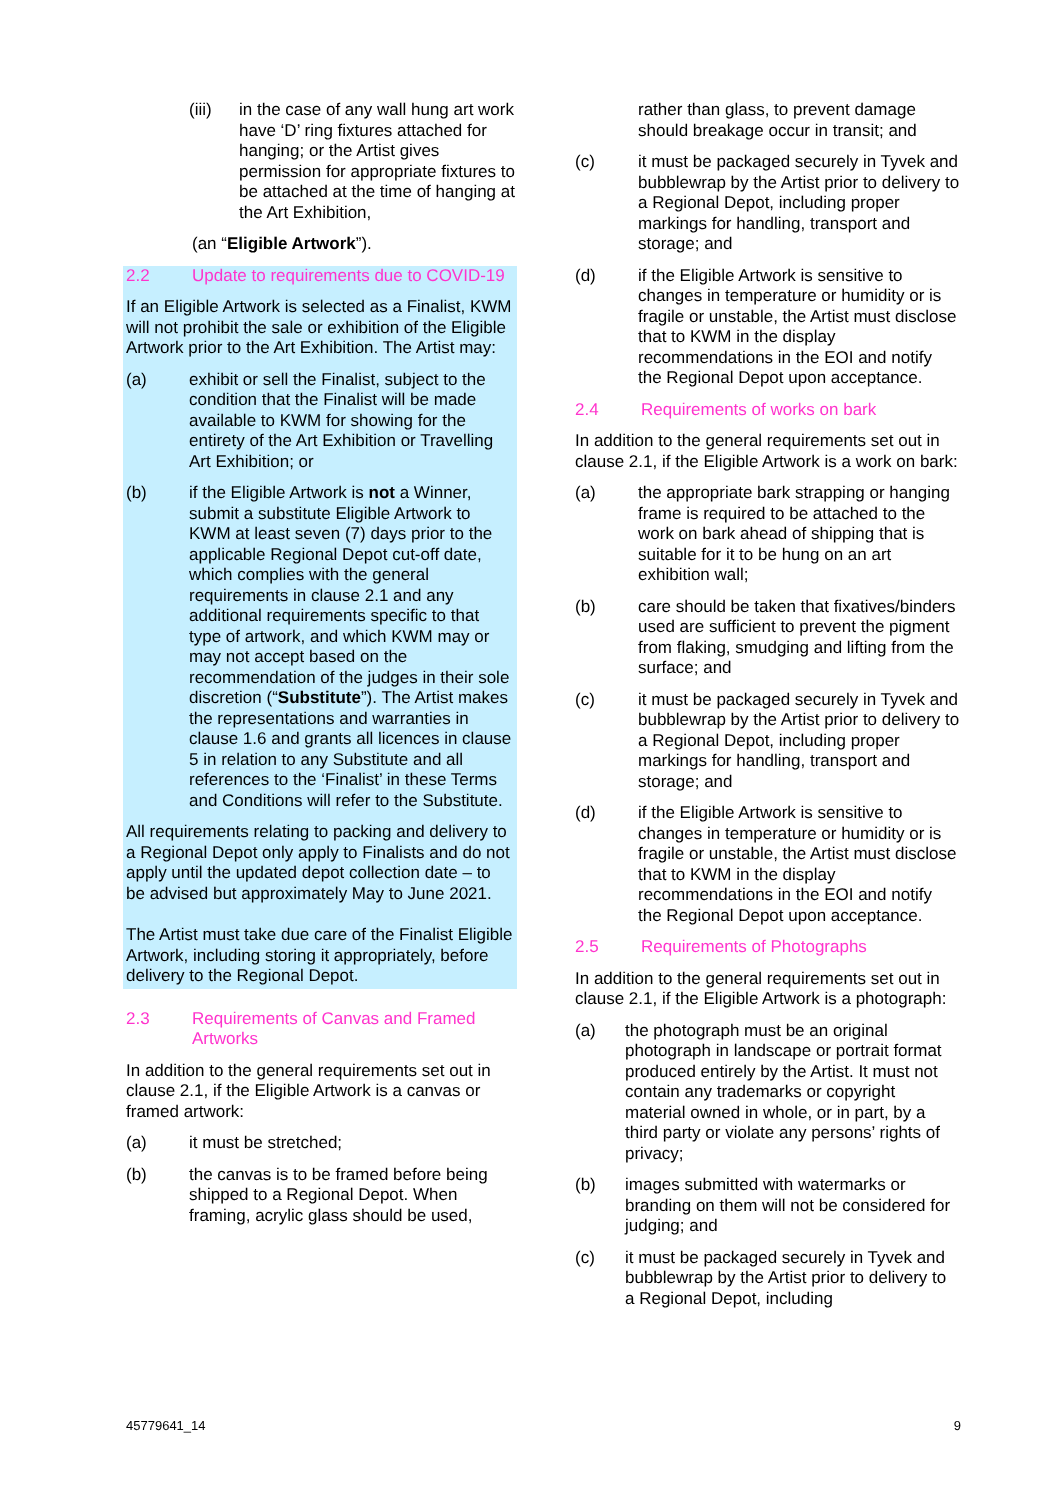(iii) in the case of any wall hung art work have ‘D’ ring fixtures attached for hanging; or the Artist gives permission for appropriate fixtures to be attached at the time of hanging at the Art Exhibition,
(an “Eligible Artwork”).
2.2 Update to requirements due to COVID-19
If an Eligible Artwork is selected as a Finalist, KWM will not prohibit the sale or exhibition of the Eligible Artwork prior to the Art Exhibition. The Artist may:
(a) exhibit or sell the Finalist, subject to the condition that the Finalist will be made available to KWM for showing for the entirety of the Art Exhibition or Travelling Art Exhibition; or
(b) if the Eligible Artwork is not a Winner, submit a substitute Eligible Artwork to KWM at least seven (7) days prior to the applicable Regional Depot cut-off date, which complies with the general requirements in clause 2.1 and any additional requirements specific to that type of artwork, and which KWM may or may not accept based on the recommendation of the judges in their sole discretion (“Substitute”). The Artist makes the representations and warranties in clause 1.6 and grants all licences in clause 5 in relation to any Substitute and all references to the ‘Finalist’ in these Terms and Conditions will refer to the Substitute.
All requirements relating to packing and delivery to a Regional Depot only apply to Finalists and do not apply until the updated depot collection date – to be advised but approximately May to June 2021.
The Artist must take due care of the Finalist Eligible Artwork, including storing it appropriately, before delivery to the Regional Depot.
2.3 Requirements of Canvas and Framed Artworks
In addition to the general requirements set out in clause 2.1, if the Eligible Artwork is a canvas or framed artwork:
(a) it must be stretched;
(b) the canvas is to be framed before being shipped to a Regional Depot. When framing, acrylic glass should be used,
rather than glass, to prevent damage should breakage occur in transit; and
(c) it must be packaged securely in Tyvek and bubblewrap by the Artist prior to delivery to a Regional Depot, including proper markings for handling, transport and storage; and
(d) if the Eligible Artwork is sensitive to changes in temperature or humidity or is fragile or unstable, the Artist must disclose that to KWM in the display recommendations in the EOI and notify the Regional Depot upon acceptance.
2.4 Requirements of works on bark
In addition to the general requirements set out in clause 2.1, if the Eligible Artwork is a work on bark:
(a) the appropriate bark strapping or hanging frame is required to be attached to the work on bark ahead of shipping that is suitable for it to be hung on an art exhibition wall;
(b) care should be taken that fixatives/binders used are sufficient to prevent the pigment from flaking, smudging and lifting from the surface; and
(c) it must be packaged securely in Tyvek and bubblewrap by the Artist prior to delivery to a Regional Depot, including proper markings for handling, transport and storage; and
(d) if the Eligible Artwork is sensitive to changes in temperature or humidity or is fragile or unstable, the Artist must disclose that to KWM in the display recommendations in the EOI and notify the Regional Depot upon acceptance.
2.5 Requirements of Photographs
In addition to the general requirements set out in clause 2.1, if the Eligible Artwork is a photograph:
(a) the photograph must be an original photograph in landscape or portrait format produced entirely by the Artist. It must not contain any trademarks or copyright material owned in whole, or in part, by a third party or violate any persons’ rights of privacy;
(b) images submitted with watermarks or branding on them will not be considered for judging; and
(c) it must be packaged securely in Tyvek and bubblewrap by the Artist prior to delivery to a Regional Depot, including
45779641_14 9